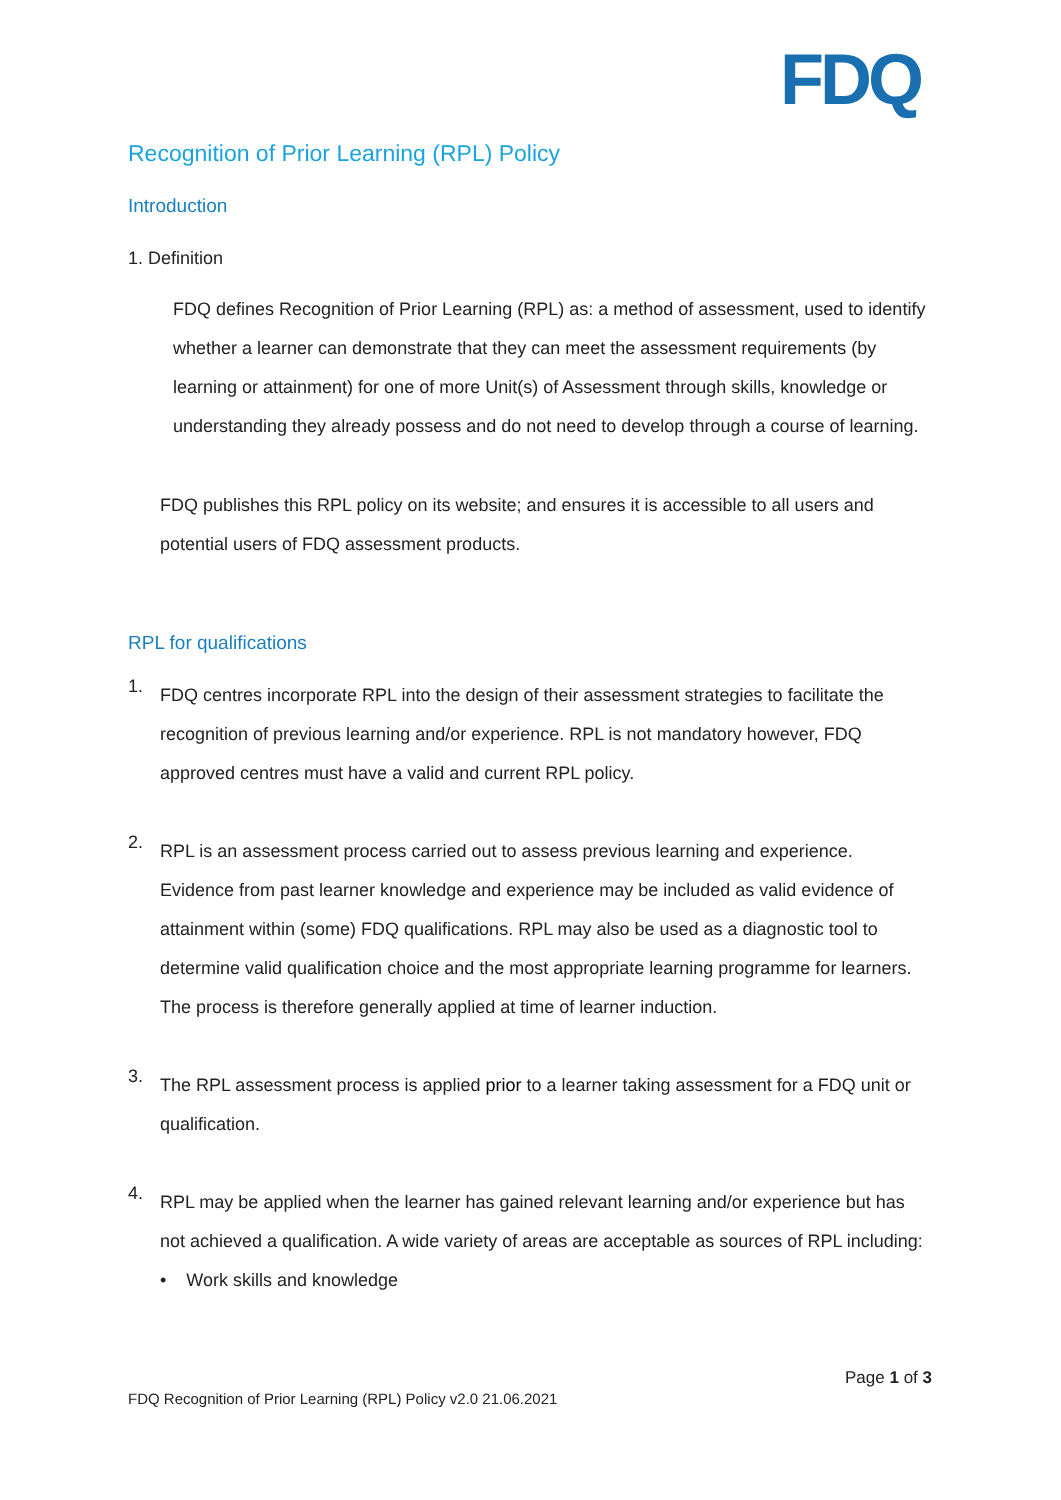FDQ
Recognition of Prior Learning (RPL) Policy
Introduction
1. Definition
FDQ defines Recognition of Prior Learning (RPL) as: a method of assessment, used to identify whether a learner can demonstrate that they can meet the assessment requirements (by learning or attainment) for one of more Unit(s) of Assessment through skills, knowledge or understanding they already possess and do not need to develop through a course of learning.
FDQ publishes this RPL policy on its website; and ensures it is accessible to all users and potential users of FDQ assessment products.
RPL for qualifications
1.
FDQ centres incorporate RPL into the design of their assessment strategies to facilitate the recognition of previous learning and/or experience. RPL is not mandatory however, FDQ approved centres must have a valid and current RPL policy.
2.
RPL is an assessment process carried out to assess previous learning and experience. Evidence from past learner knowledge and experience may be included as valid evidence of attainment within (some) FDQ qualifications. RPL may also be used as a diagnostic tool to determine valid qualification choice and the most appropriate learning programme for learners. The process is therefore generally applied at time of learner induction.
3.
The RPL assessment process is applied prior to a learner taking assessment for a FDQ unit or qualification.
4.
RPL may be applied when the learner has gained relevant learning and/or experience but has not achieved a qualification. A wide variety of areas are acceptable as sources of RPL including:
• Work skills and knowledge
Page 1 of 3
FDQ Recognition of Prior Learning (RPL) Policy v2.0 21.06.2021